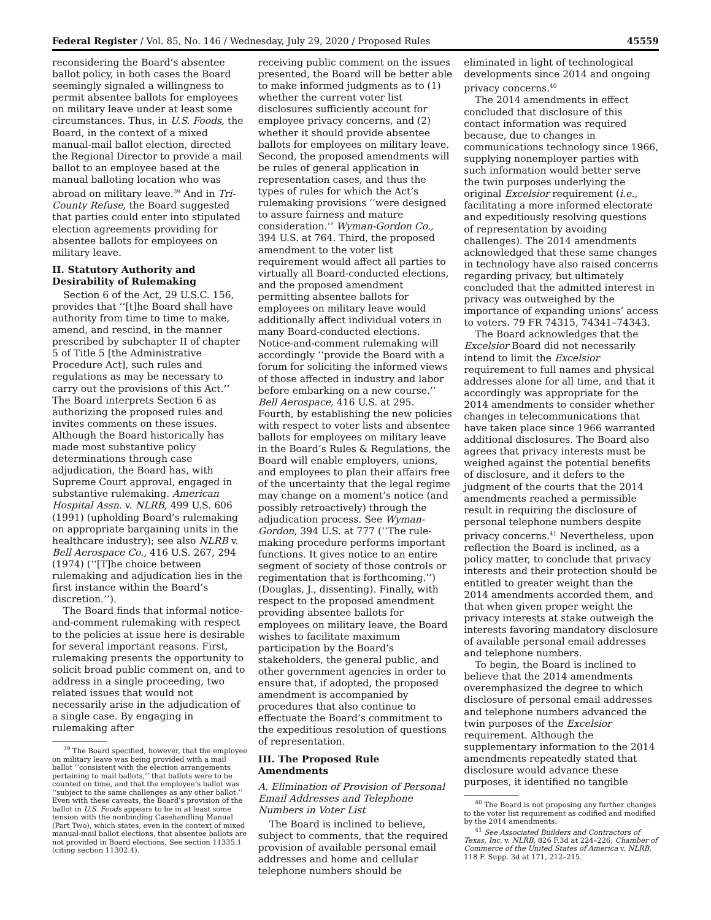Federal Register / Vol. 85, No. 146 / Wednesday, July 29, 2020 / Proposed Rules 45559
reconsidering the Board’s absentee ballot policy, in both cases the Board seemingly signaled a willingness to permit absentee ballots for employees on military leave under at least some circumstances. Thus, in U.S. Foods, the Board, in the context of a mixed manual-mail ballot election, directed the Regional Director to provide a mail ballot to an employee based at the manual balloting location who was abroad on military leave.<sup>39</sup> And in Tri-County Refuse, the Board suggested that parties could enter into stipulated election agreements providing for absentee ballots for employees on military leave.
II. Statutory Authority and Desirability of Rulemaking
Section 6 of the Act, 29 U.S.C. 156, provides that ‘‘[t]he Board shall have authority from time to time to make, amend, and rescind, in the manner prescribed by subchapter II of chapter 5 of Title 5 [the Administrative Procedure Act], such rules and regulations as may be necessary to carry out the provisions of this Act.’’ The Board interprets Section 6 as authorizing the proposed rules and invites comments on these issues. Although the Board historically has made most substantive policy determinations through case adjudication, the Board has, with Supreme Court approval, engaged in substantive rulemaking. American Hospital Assn. v. NLRB, 499 U.S. 606 (1991) (upholding Board’s rulemaking on appropriate bargaining units in the healthcare industry); see also NLRB v. Bell Aerospace Co., 416 U.S. 267, 294 (1974) (‘‘[T]he choice between rulemaking and adjudication lies in the first instance within the Board’s discretion.’’).
The Board finds that informal notice-and-comment rulemaking with respect to the policies at issue here is desirable for several important reasons. First, rulemaking presents the opportunity to solicit broad public comment on, and to address in a single proceeding, two related issues that would not necessarily arise in the adjudication of a single case. By engaging in rulemaking after
<sup>39</sup> The Board specified, however, that the employee on military leave was being provided with a mail ballot ‘‘consistent with the election arrangements pertaining to mail ballots,’’ that ballots were to be counted on time, and that the employee’s ballot was ‘‘subject to the same challenges as any other ballot.’’ Even with these caveats, the Board’s provision of the ballot in U.S. Foods appears to be in at least some tension with the nonbinding Casehandling Manual (Part Two), which states, even in the context of mixed manual-mail ballot elections, that absentee ballots are not provided in Board elections. See section 11335.1 (citing section 11302.4).
receiving public comment on the issues presented, the Board will be better able to make informed judgments as to (1) whether the current voter list disclosures sufficiently account for employee privacy concerns, and (2) whether it should provide absentee ballots for employees on military leave. Second, the proposed amendments will be rules of general application in representation cases, and thus the types of rules for which the Act’s rulemaking provisions ‘‘were designed to assure fairness and mature consideration.’’ Wyman-Gordon Co., 394 U.S. at 764. Third, the proposed amendment to the voter list requirement would affect all parties to virtually all Board-conducted elections, and the proposed amendment permitting absentee ballots for employees on military leave would additionally affect individual voters in many Board-conducted elections. Notice-and-comment rulemaking will accordingly ‘‘provide the Board with a forum for soliciting the informed views of those affected in industry and labor before embarking on a new course.’’ Bell Aerospace, 416 U.S. at 295. Fourth, by establishing the new policies with respect to voter lists and absentee ballots for employees on military leave in the Board’s Rules & Regulations, the Board will enable employers, unions, and employees to plan their affairs free of the uncertainty that the legal regime may change on a moment’s notice (and possibly retroactively) through the adjudication process. See Wyman-Gordon, 394 U.S. at 777 (‘‘The rule-making procedure performs important functions. It gives notice to an entire segment of society of those controls or regimentation that is forthcoming.’’) (Douglas, J., dissenting). Finally, with respect to the proposed amendment providing absentee ballots for employees on military leave, the Board wishes to facilitate maximum participation by the Board’s stakeholders, the general public, and other government agencies in order to ensure that, if adopted, the proposed amendment is accompanied by procedures that also continue to effectuate the Board’s commitment to the expeditious resolution of questions of representation.
III. The Proposed Rule Amendments
A. Elimination of Provision of Personal Email Addresses and Telephone Numbers in Voter List
The Board is inclined to believe, subject to comments, that the required provision of available personal email addresses and home and cellular telephone numbers should be
eliminated in light of technological developments since 2014 and ongoing privacy concerns.<sup>40</sup>
The 2014 amendments in effect concluded that disclosure of this contact information was required because, due to changes in communications technology since 1966, supplying nonemployer parties with such information would better serve the twin purposes underlying the original Excelsior requirement (i.e., facilitating a more informed electorate and expeditiously resolving questions of representation by avoiding challenges). The 2014 amendments acknowledged that these same changes in technology have also raised concerns regarding privacy, but ultimately concluded that the admitted interest in privacy was outweighed by the importance of expanding unions’ access to voters. 79 FR 74315, 74341–74343.
The Board acknowledges that the Excelsior Board did not necessarily intend to limit the Excelsior requirement to full names and physical addresses alone for all time, and that it accordingly was appropriate for the 2014 amendments to consider whether changes in telecommunications that have taken place since 1966 warranted additional disclosures. The Board also agrees that privacy interests must be weighed against the potential benefits of disclosure, and it defers to the judgment of the courts that the 2014 amendments reached a permissible result in requiring the disclosure of personal telephone numbers despite privacy concerns.<sup>41</sup> Nevertheless, upon reflection the Board is inclined, as a policy matter, to conclude that privacy interests and their protection should be entitled to greater weight than the 2014 amendments accorded them, and that when given proper weight the privacy interests at stake outweigh the interests favoring mandatory disclosure of available personal email addresses and telephone numbers.
To begin, the Board is inclined to believe that the 2014 amendments overemphasized the degree to which disclosure of personal email addresses and telephone numbers advanced the twin purposes of the Excelsior requirement. Although the supplementary information to the 2014 amendments repeatedly stated that disclosure would advance these purposes, it identified no tangible
<sup>40</sup> The Board is not proposing any further changes to the voter list requirement as codified and modified by the 2014 amendments.
<sup>41</sup> See Associated Builders and Contractors of Texas, Inc. v. NLRB, 826 F.3d at 224–226; Chamber of Commerce of the United States of America v. NLRB, 118 F. Supp. 3d at 171, 212–215.